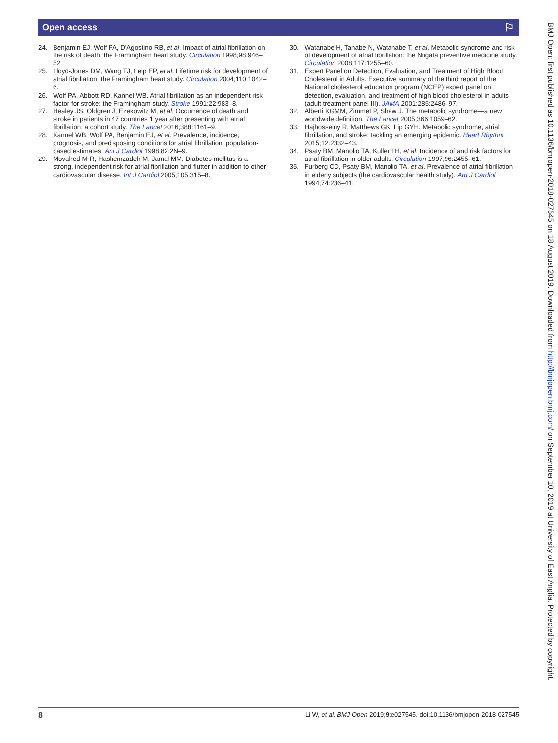Open access ⚐
24. Benjamin EJ, Wolf PA, D'Agostino RB, et al. Impact of atrial fibrillation on the risk of death: the Framingham heart study. Circulation 1998;98:946–52.
25. Lloyd-Jones DM, Wang TJ, Leip EP, et al. Lifetime risk for development of atrial fibrillation: the Framingham heart study. Circulation 2004;110:1042–6.
26. Wolf PA, Abbott RD, Kannel WB. Atrial fibrillation as an independent risk factor for stroke: the Framingham study. Stroke 1991;22:983–8.
27. Healey JS, Oldgren J, Ezekowitz M, et al. Occurrence of death and stroke in patients in 47 countries 1 year after presenting with atrial fibrillation: a cohort study. The Lancet 2016;388:1161–9.
28. Kannel WB, Wolf PA, Benjamin EJ, et al. Prevalence, incidence, prognosis, and predisposing conditions for atrial fibrillation: population-based estimates. Am J Cardiol 1998;82:2N–9.
29. Movahed M-R, Hashemzadeh M, Jamal MM. Diabetes mellitus is a strong, independent risk for atrial fibrillation and flutter in addition to other cardiovascular disease. Int J Cardiol 2005;105:315–8.
30. Watanabe H, Tanabe N, Watanabe T, et al. Metabolic syndrome and risk of development of atrial fibrillation: the Niigata preventive medicine study. Circulation 2008;117:1255–60.
31. Expert Panel on Detection, Evaluation, and Treatment of High Blood Cholesterol in Adults. Executive summary of the third report of the National cholesterol education program (NCEP) expert panel on detection, evaluation, and treatment of high blood cholesterol in adults (adult treatment panel III). JAMA 2001;285:2486–97.
32. Alberti KGMM, Zimmet P, Shaw J. The metabolic syndrome—a new worldwide definition. The Lancet 2005;366:1059–62.
33. Hajhosseiny R, Matthews GK, Lip GYH. Metabolic syndrome, atrial fibrillation, and stroke: tackling an emerging epidemic. Heart Rhythm 2015;12:2332–43.
34. Psaty BM, Manolio TA, Kuller LH, et al. Incidence of and risk factors for atrial fibrillation in older adults. Circulation 1997;96:2455–61.
35. Furberg CD, Psaty BM, Manolio TA, et al. Prevalence of atrial fibrillation in elderly subjects (the cardiovascular health study). Am J Cardiol 1994;74:236–41.
BMJ Open: first published as 10.1136/bmjopen-2018-027545 on 18 August 2019. Downloaded from http://bmjopen.bmj.com/ on September 10, 2019 at University of East Anglia. Protected by copyright.
8 Li W, et al. BMJ Open 2019;9:e027545. doi:10.1136/bmjopen-2018-027545